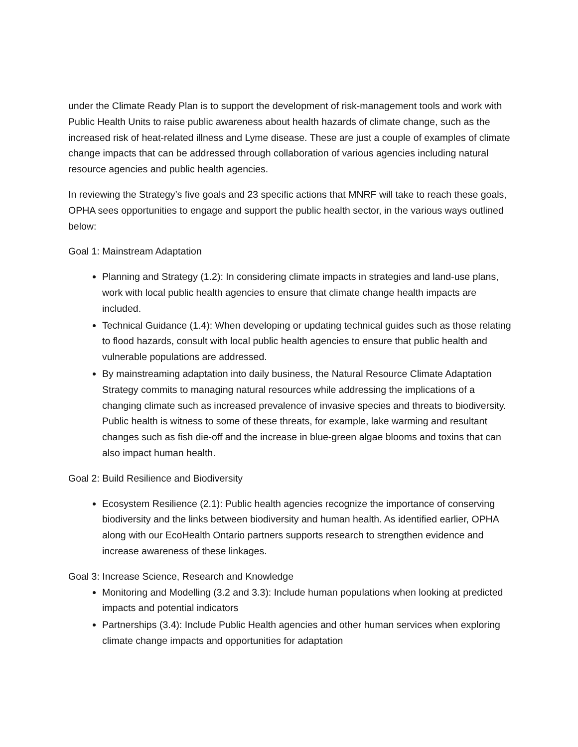under the Climate Ready Plan is to support the development of risk-management tools and work with Public Health Units to raise public awareness about health hazards of climate change, such as the increased risk of heat-related illness and Lyme disease. These are just a couple of examples of climate change impacts that can be addressed through collaboration of various agencies including natural resource agencies and public health agencies.
In reviewing the Strategy’s five goals and 23 specific actions that MNRF will take to reach these goals, OPHA sees opportunities to engage and support the public health sector, in the various ways outlined below:
Goal 1: Mainstream Adaptation
Planning and Strategy (1.2): In considering climate impacts in strategies and land-use plans, work with local public health agencies to ensure that climate change health impacts are included.
Technical Guidance (1.4): When developing or updating technical guides such as those relating to flood hazards, consult with local public health agencies to ensure that public health and vulnerable populations are addressed.
By mainstreaming adaptation into daily business, the Natural Resource Climate Adaptation Strategy commits to managing natural resources while addressing the implications of a changing climate such as increased prevalence of invasive species and threats to biodiversity. Public health is witness to some of these threats, for example, lake warming and resultant changes such as fish die-off and the increase in blue-green algae blooms and toxins that can also impact human health.
Goal 2: Build Resilience and Biodiversity
Ecosystem Resilience (2.1): Public health agencies recognize the importance of conserving biodiversity and the links between biodiversity and human health. As identified earlier, OPHA along with our EcoHealth Ontario partners supports research to strengthen evidence and increase awareness of these linkages.
Goal 3: Increase Science, Research and Knowledge
Monitoring and Modelling (3.2 and 3.3): Include human populations when looking at predicted impacts and potential indicators
Partnerships (3.4): Include Public Health agencies and other human services when exploring climate change impacts and opportunities for adaptation